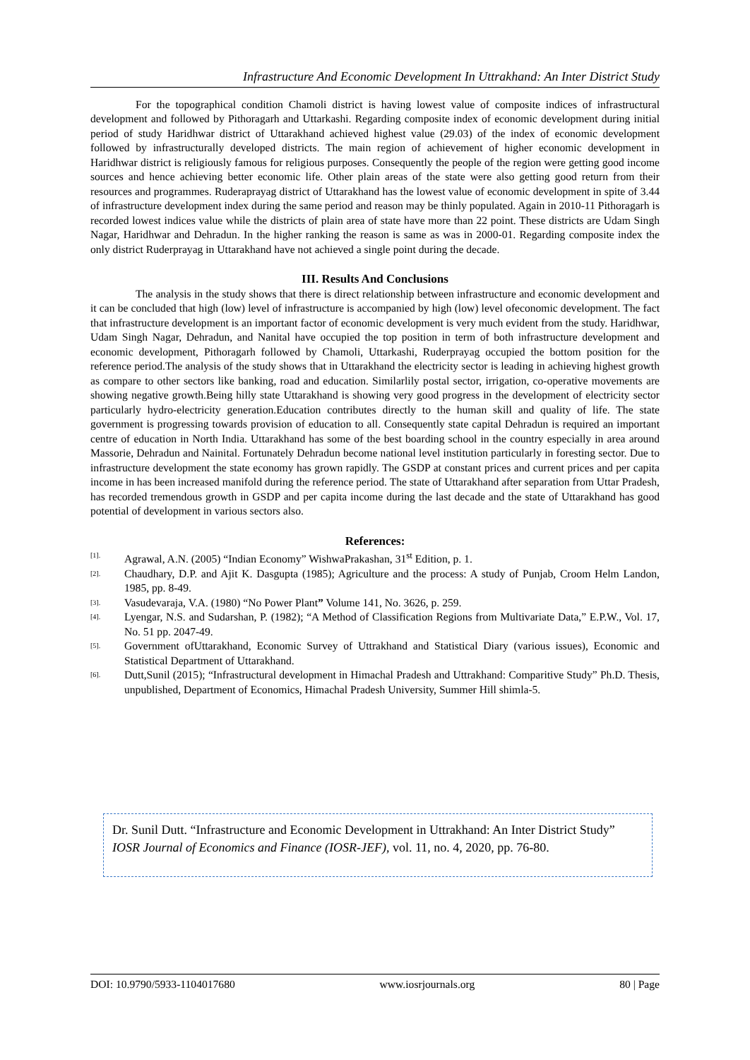Infrastructure And Economic Development In Uttrakhand: An Inter District Study
For the topographical condition Chamoli district is having lowest value of composite indices of infrastructural development and followed by Pithoragarh and Uttarkashi. Regarding composite index of economic development during initial period of study Haridhwar district of Uttarakhand achieved highest value (29.03) of the index of economic development followed by infrastructurally developed districts. The main region of achievement of higher economic development in Haridhwar district is religiously famous for religious purposes. Consequently the people of the region were getting good income sources and hence achieving better economic life. Other plain areas of the state were also getting good return from their resources and programmes. Ruderaprayag district of Uttarakhand has the lowest value of economic development in spite of 3.44 of infrastructure development index during the same period and reason may be thinly populated. Again in 2010-11 Pithoragarh is recorded lowest indices value while the districts of plain area of state have more than 22 point. These districts are Udam Singh Nagar, Haridhwar and Dehradun. In the higher ranking the reason is same as was in 2000-01. Regarding composite index the only district Ruderprayag in Uttarakhand have not achieved a single point during the decade.
III. Results And Conclusions
The analysis in the study shows that there is direct relationship between infrastructure and economic development and it can be concluded that high (low) level of infrastructure is accompanied by high (low) level ofeconomic development. The fact that infrastructure development is an important factor of economic development is very much evident from the study. Haridhwar, Udam Singh Nagar, Dehradun, and Nanital have occupied the top position in term of both infrastructure development and economic development, Pithoragarh followed by Chamoli, Uttarkashi, Ruderprayag occupied the bottom position for the reference period.The analysis of the study shows that in Uttarakhand the electricity sector is leading in achieving highest growth as compare to other sectors like banking, road and education. Similarlily postal sector, irrigation, co-operative movements are showing negative growth.Being hilly state Uttarakhand is showing very good progress in the development of electricity sector particularly hydro-electricity generation.Education contributes directly to the human skill and quality of life. The state government is progressing towards provision of education to all. Consequently state capital Dehradun is required an important centre of education in North India. Uttarakhand has some of the best boarding school in the country especially in area around Massorie, Dehradun and Nainital. Fortunately Dehradun become national level institution particularly in foresting sector. Due to infrastructure development the state economy has grown rapidly. The GSDP at constant prices and current prices and per capita income in has been increased manifold during the reference period. The state of Uttarakhand after separation from Uttar Pradesh, has recorded tremendous growth in GSDP and per capita income during the last decade and the state of Uttarakhand has good potential of development in various sectors also.
References:
[1]. Agrawal, A.N. (2005) “Indian Economy” WishwaPrakashan, 31<sup>st</sup> Edition, p. 1.
[2]. Chaudhary, D.P. and Ajit K. Dasgupta (1985); Agriculture and the process: A study of Punjab, Croom Helm Landon, 1985, pp. 8-49.
[3]. Vasudevaraja, V.A. (1980) “No Power Plant” Volume 141, No. 3626, p. 259.
[4]. Lyengar, N.S. and Sudarshan, P. (1982); “A Method of Classification Regions from Multivariate Data,” E.P.W., Vol. 17, No. 51 pp. 2047-49.
[5]. Government ofUttarakhand, Economic Survey of Uttrakhand and Statistical Diary (various issues), Economic and Statistical Department of Uttarakhand.
[6]. Dutt,Sunil (2015); “Infrastructural development in Himachal Pradesh and Uttrakhand: Comparitive Study” Ph.D. Thesis, unpublished, Department of Economics, Himachal Pradesh University, Summer Hill shimla-5.
Dr. Sunil Dutt. “Infrastructure and Economic Development in Uttrakhand: An Inter District Study” IOSR Journal of Economics and Finance (IOSR-JEF), vol. 11, no. 4, 2020, pp. 76-80.
DOI: 10.9790/5933-1104017680 www.iosrjournals.org 80 | Page